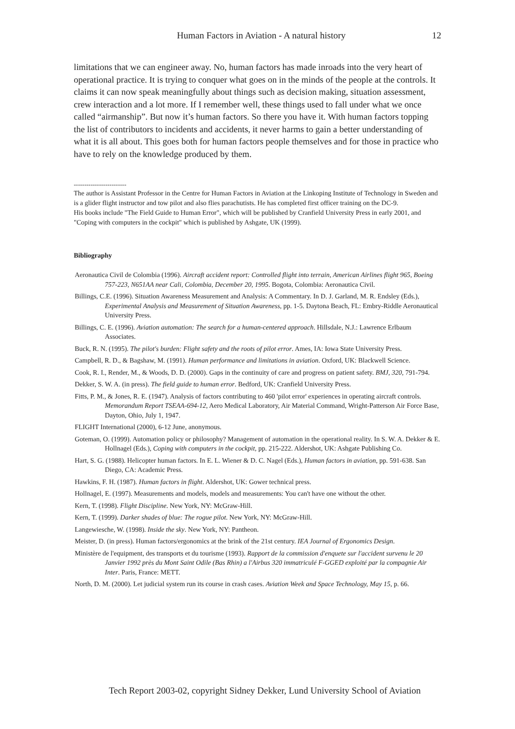Human Factors in Aviation - A natural history 12
limitations that we can engineer away. No, human factors has made inroads into the very heart of operational practice. It is trying to conquer what goes on in the minds of the people at the controls. It claims it can now speak meaningfully about things such as decision making, situation assessment, crew interaction and a lot more. If I remember well, these things used to fall under what we once called “airmanship”. But now it’s human factors. So there you have it. With human factors topping the list of contributors to incidents and accidents, it never harms to gain a better understanding of what it is all about. This goes both for human factors people themselves and for those in practice who have to rely on the knowledge produced by them.
-------------------------
The author is Assistant Professor in the Centre for Human Factors in Aviation at the Linkoping Institute of Technology in Sweden and is a glider flight instructor and tow pilot and also flies parachutists. He has completed first officer training on the DC-9.
His books include "The Field Guide to Human Error", which will be published by Cranfield University Press in early 2001, and "Coping with computers in the cockpit" which is published by Ashgate, UK (1999).
Bibliography
Aeronautica Civil de Colombia (1996). Aircraft accident report: Controlled flight into terrain, American Airlines flight 965, Boeing 757-223, N651AA near Cali, Colombia, December 20, 1995. Bogota, Colombia: Aeronautica Civil.
Billings, C.E. (1996). Situation Awareness Measurement and Analysis: A Commentary. In D. J. Garland, M. R. Endsley (Eds.), Experimental Analysis and Measurement of Situation Awareness, pp. 1-5. Daytona Beach, FL: Embry-Riddle Aeronautical University Press.
Billings, C. E. (1996). Aviation automation: The search for a human-centered approach. Hillsdale, N.J.: Lawrence Erlbaum Associates.
Buck, R. N. (1995). The pilot's burden: Flight safety and the roots of pilot error. Ames, IA: Iowa State University Press.
Campbell, R. D., & Bagshaw, M. (1991). Human performance and limitations in aviation. Oxford, UK: Blackwell Science.
Cook, R. I., Render, M., & Woods, D. D. (2000). Gaps in the continuity of care and progress on patient safety. BMJ, 320, 791-794.
Dekker, S. W. A. (in press). The field guide to human error. Bedford, UK: Cranfield University Press.
Fitts, P. M., & Jones, R. E. (1947). Analysis of factors contributing to 460 'pilot error' experiences in operating aircraft controls. Memorandum Report TSEAA-694-12, Aero Medical Laboratory, Air Material Command, Wright-Patterson Air Force Base, Dayton, Ohio, July 1, 1947.
FLIGHT International (2000), 6-12 June, anonymous.
Goteman, O. (1999). Automation policy or philosophy? Management of automation in the operational reality. In S. W. A. Dekker & E. Hollnagel (Eds.), Coping with computers in the cockpit, pp. 215-222. Aldershot, UK: Ashgate Publishing Co.
Hart, S. G. (1988). Helicopter human factors. In E. L. Wiener & D. C. Nagel (Eds.), Human factors in aviation, pp. 591-638. San Diego, CA: Academic Press.
Hawkins, F. H. (1987). Human factors in flight. Aldershot, UK: Gower technical press.
Hollnagel, E. (1997). Measurements and models, models and measurements: You can't have one without the other.
Kern, T. (1998). Flight Discipline. New York, NY: McGraw-Hill.
Kern, T. (1999). Darker shades of blue: The rogue pilot. New York, NY: McGraw-Hill.
Langewiesche, W. (1998). Inside the sky. New York, NY: Pantheon.
Meister, D. (in press). Human factors/ergonomics at the brink of the 21st century. IEA Journal of Ergonomics Design.
Ministère de l'equipment, des transports et du tourisme (1993). Rapport de la commission d'enquete sur l'accident survenu le 20 Janvier 1992 près du Mont Saint Odile (Bas Rhin) a l'Airbus 320 immatriculé F-GGED exploité par la compagnie Air Inter. Paris, France: METT.
North, D. M. (2000). Let judicial system run its course in crash cases. Aviation Week and Space Technology, May 15, p. 66.
Tech Report 2003-02, copyright Sidney Dekker, Lund University School of Aviation